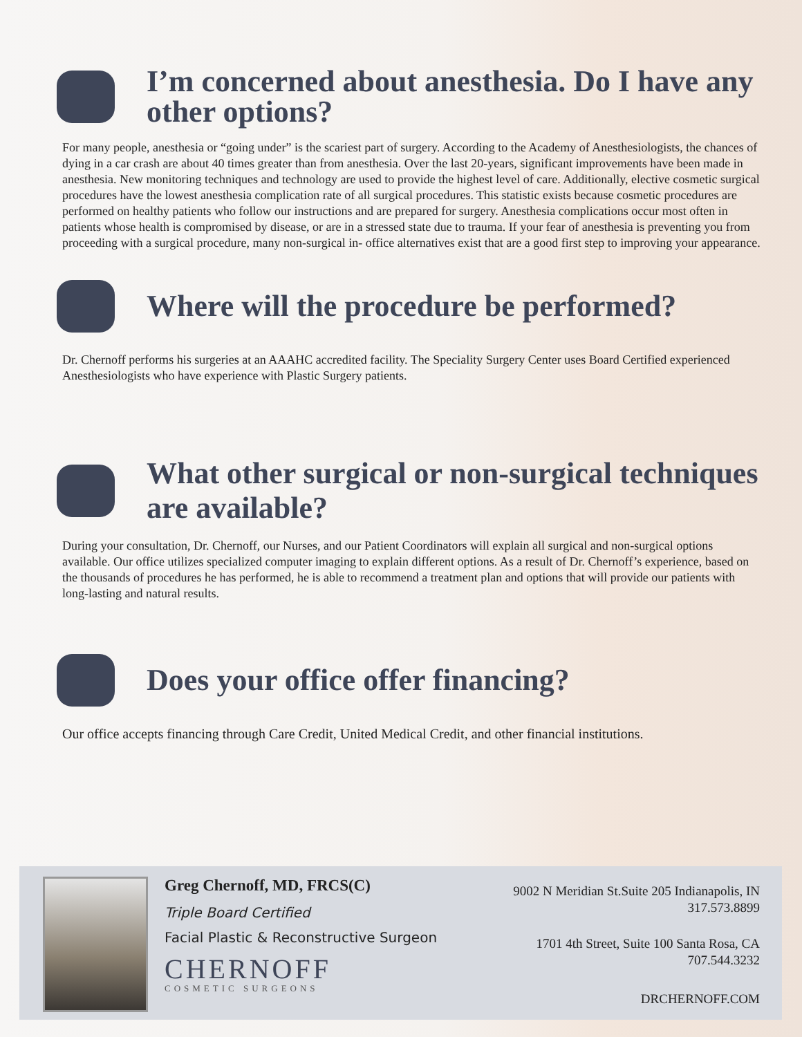I’m concerned about anesthesia. Do I have any other options?
For many people, anesthesia or “going under” is the scariest part of surgery. According to the Academy of Anesthesiologists, the chances of dying in a car crash are about 40 times greater than from anesthesia. Over the last 20-years, significant improvements have been made in anesthesia. New monitoring techniques and technology are used to provide the highest level of care. Additionally, elective cosmetic surgical procedures have the lowest anesthesia complication rate of all surgical procedures. This statistic exists because cosmetic procedures are performed on healthy patients who follow our instructions and are prepared for surgery. Anesthesia complications occur most often in patients whose health is compromised by disease, or are in a stressed state due to trauma. If your fear of anesthesia is preventing you from proceeding with a surgical procedure, many non-surgical in- office alternatives exist that are a good first step to improving your appearance.
Where will the procedure be performed?
Dr. Chernoff performs his surgeries at an AAAHC accredited facility. The Speciality Surgery Center uses Board Certified experienced Anesthesiologists who have experience with Plastic Surgery patients.
What other surgical or non-surgical techniques are available?
During your consultation, Dr. Chernoff, our Nurses, and our Patient Coordinators will explain all surgical and non-surgical options available. Our office utilizes specialized computer imaging to explain different options. As a result of Dr. Chernoff’s experience, based on the thousands of procedures he has performed, he is able to recommend a treatment plan and options that will provide our patients with long-lasting and natural results.
Does your office offer financing?
Our office accepts financing through Care Credit, United Medical Credit, and other financial institutions.
Greg Chernoff, MD, FRCS(C)
Triple Board Certified
Facial Plastic & Reconstructive Surgeon
CHERNOFF
COSMETIC SURGEONS
9002 N Meridian St.Suite 205 Indianapolis, IN
317.573.8899
1701 4th Street, Suite 100 Santa Rosa, CA
707.544.3232
DRCHERNOFF.COM